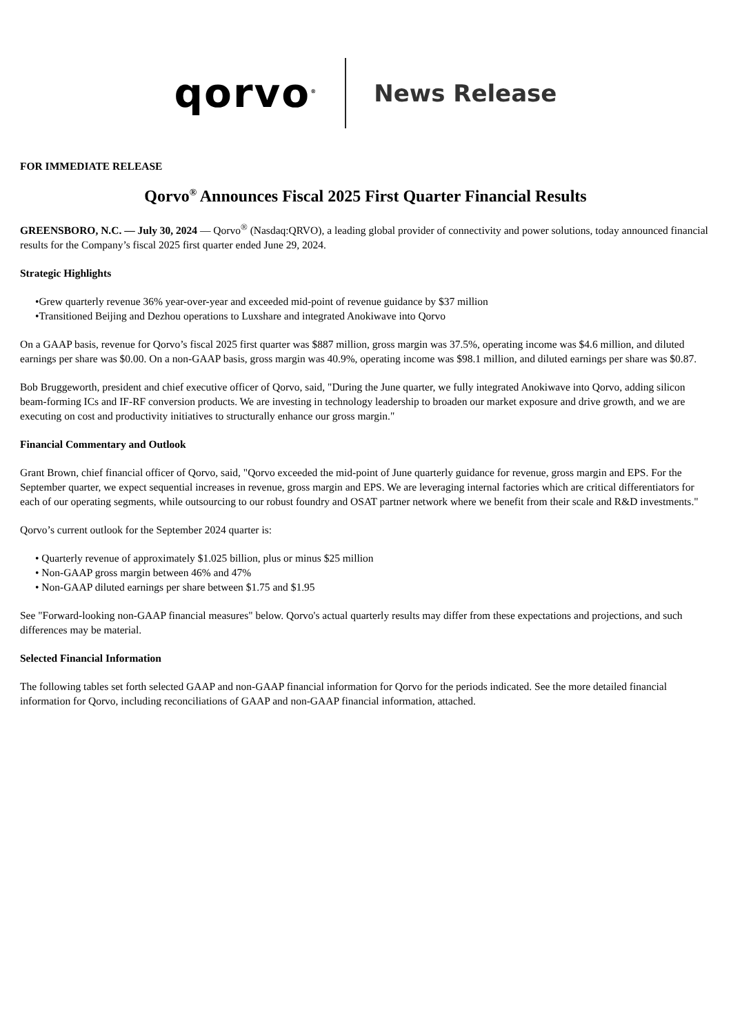qorvo<sup>®</sup>
News Release
FOR IMMEDIATE RELEASE
Qorvo<sup>®</sup> Announces Fiscal 2025 First Quarter Financial Results
GREENSBORO, N.C. — July 30, 2024 — Qorvo<sup>®</sup> (Nasdaq:QRVO), a leading global provider of connectivity and power solutions, today announced financial results for the Company’s fiscal 2025 first quarter ended June 29, 2024.
Strategic Highlights
•Grew quarterly revenue 36% year-over-year and exceeded mid-point of revenue guidance by $37 million
•Transitioned Beijing and Dezhou operations to Luxshare and integrated Anokiwave into Qorvo
On a GAAP basis, revenue for Qorvo’s fiscal 2025 first quarter was $887 million, gross margin was 37.5%, operating income was $4.6 million, and diluted earnings per share was $0.00. On a non-GAAP basis, gross margin was 40.9%, operating income was $98.1 million, and diluted earnings per share was $0.87.
Bob Bruggeworth, president and chief executive officer of Qorvo, said, "During the June quarter, we fully integrated Anokiwave into Qorvo, adding silicon beam-forming ICs and IF-RF conversion products. We are investing in technology leadership to broaden our market exposure and drive growth, and we are executing on cost and productivity initiatives to structurally enhance our gross margin."
Financial Commentary and Outlook
Grant Brown, chief financial officer of Qorvo, said, "Qorvo exceeded the mid-point of June quarterly guidance for revenue, gross margin and EPS. For the September quarter, we expect sequential increases in revenue, gross margin and EPS. We are leveraging internal factories which are critical differentiators for each of our operating segments, while outsourcing to our robust foundry and OSAT partner network where we benefit from their scale and R&D investments."
Qorvo’s current outlook for the September 2024 quarter is:
• Quarterly revenue of approximately $1.025 billion, plus or minus $25 million
• Non-GAAP gross margin between 46% and 47%
• Non-GAAP diluted earnings per share between $1.75 and $1.95
See "Forward-looking non-GAAP financial measures" below. Qorvo's actual quarterly results may differ from these expectations and projections, and such differences may be material.
Selected Financial Information
The following tables set forth selected GAAP and non-GAAP financial information for Qorvo for the periods indicated. See the more detailed financial information for Qorvo, including reconciliations of GAAP and non-GAAP financial information, attached.